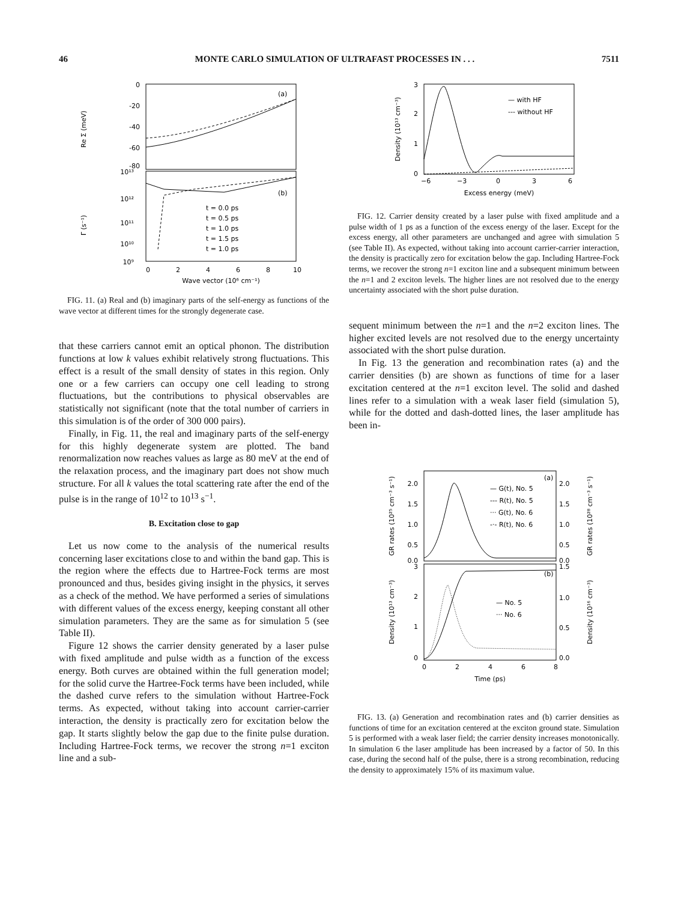46 MONTE CARLO SIMULATION OF ULTRAFAST PROCESSES IN . . . 7511
0
-20
-40
-60
-80
(a)
(b)
10¹³
10¹²
10¹¹
10¹⁰
10⁹
t = 0.0 ps
t = 0.5 ps
t = 1.0 ps
t = 1.5 ps
t = 1.0 ps
0
2
4
6
8
10
Wave vector (10⁶ cm⁻¹)
Re Σ (meV)
Γ (s⁻¹)
FIG. 11. (a) Real and (b) imaginary parts of the self-energy as functions of the wave vector at different times for the strongly degenerate case.
that these carriers cannot emit an optical phonon. The distribution functions at low k values exhibit relatively strong fluctuations. This effect is a result of the small density of states in this region. Only one or a few carriers can occupy one cell leading to strong fluctuations, but the contributions to physical observables are statistically not significant (note that the total number of carriers in this simulation is of the order of 300 000 pairs).
Finally, in Fig. 11, the real and imaginary parts of the self-energy for this highly degenerate system are plotted. The band renormalization now reaches values as large as 80 meV at the end of the relaxation process, and the imaginary part does not show much structure. For all k values the total scattering rate after the end of the pulse is in the range of 10<sup>12</sup> to 10<sup>13</sup> s<sup>−1</sup>.
B. Excitation close to gap
Let us now come to the analysis of the numerical results concerning laser excitations close to and within the band gap. This is the region where the effects due to Hartree-Fock terms are most pronounced and thus, besides giving insight in the physics, it serves as a check of the method. We have performed a series of simulations with different values of the excess energy, keeping constant all other simulation parameters. They are the same as for simulation 5 (see Table II).
Figure 12 shows the carrier density generated by a laser pulse with fixed amplitude and pulse width as a function of the excess energy. Both curves are obtained within the full generation model; for the solid curve the Hartree-Fock terms have been included, while the dashed curve refers to the simulation without Hartree-Fock terms. As expected, without taking into account carrier-carrier interaction, the density is practically zero for excitation below the gap. It starts slightly below the gap due to the finite pulse duration. Including Hartree-Fock terms, we recover the strong n=1 exciton line and a sub-
— with HF
--- without HF
3
2
1
0
−6
−3
0
3
6
Excess energy (meV)
Density (10¹³ cm⁻³)
FIG. 12. Carrier density created by a laser pulse with fixed amplitude and a pulse width of 1 ps as a function of the excess energy of the laser. Except for the excess energy, all other parameters are unchanged and agree with simulation 5 (see Table II). As expected, without taking into account carrier-carrier interaction, the density is practically zero for excitation below the gap. Including Hartree-Fock terms, we recover the strong n=1 exciton line and a subsequent minimum between the n=1 and 2 exciton levels. The higher lines are not resolved due to the energy uncertainty associated with the short pulse duration.
sequent minimum between the n=1 and the n=2 exciton lines. The higher excited levels are not resolved due to the energy uncertainty associated with the short pulse duration.
In Fig. 13 the generation and recombination rates (a) and the carrier densities (b) are shown as functions of time for a laser excitation centered at the n=1 exciton level. The solid and dashed lines refer to a simulation with a weak laser field (simulation 5), while for the dotted and dash-dotted lines, the laser amplitude has been in-
— G(t), No. 5
--- R(t), No. 5
··· G(t), No. 6
-·- R(t), No. 6
(a)
(b)
— No. 5
··· No. 6
2.0
1.5
1.0
0.5
0.0
2.0
1.5
1.0
0.5
0.0
3
2
1
0
1.5
1.0
0.5
0.0
0
2
4
6
8
Time (ps)
GR rates (10²⁵ cm⁻³ s⁻¹)
GR rates (10²⁸ cm⁻³ s⁻¹)
Density (10¹³ cm⁻³)
Density (10¹⁶ cm⁻³)
FIG. 13. (a) Generation and recombination rates and (b) carrier densities as functions of time for an excitation centered at the exciton ground state. Simulation 5 is performed with a weak laser field; the carrier density increases monotonically. In simulation 6 the laser amplitude has been increased by a factor of 50. In this case, during the second half of the pulse, there is a strong recombination, reducing the density to approximately 15% of its maximum value.